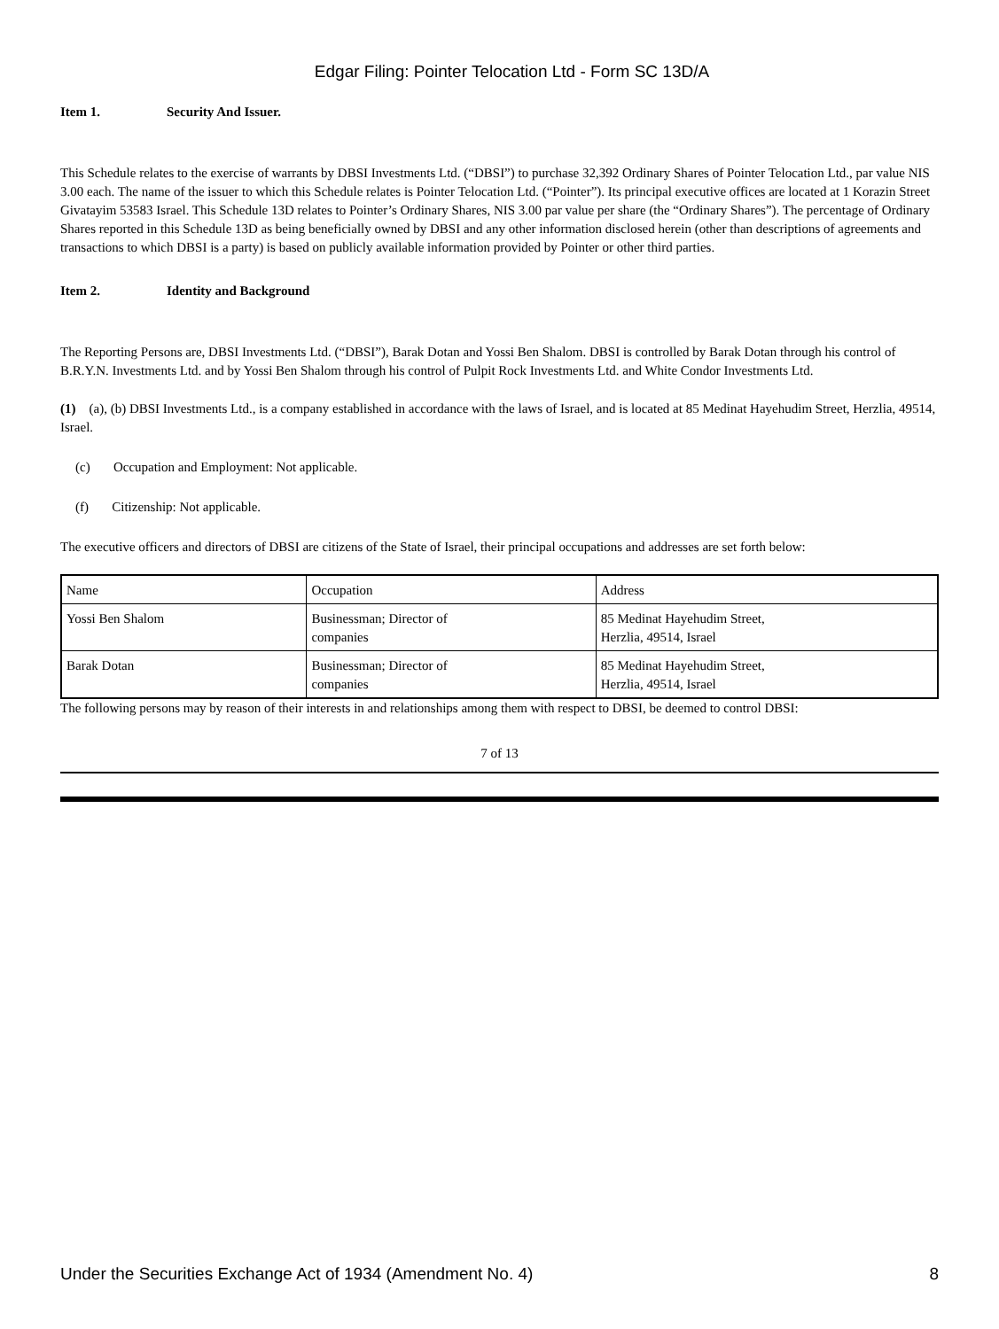Edgar Filing: Pointer Telocation Ltd - Form SC 13D/A
Item 1. Security And Issuer.
This Schedule relates to the exercise of warrants by DBSI Investments Ltd. (“DBSI”) to purchase 32,392 Ordinary Shares of Pointer Telocation Ltd., par value NIS 3.00 each. The name of the issuer to which this Schedule relates is Pointer Telocation Ltd. (“Pointer”). Its principal executive offices are located at 1 Korazin Street Givatayim 53583 Israel. This Schedule 13D relates to Pointer’s Ordinary Shares, NIS 3.00 par value per share (the “Ordinary Shares”). The percentage of Ordinary Shares reported in this Schedule 13D as being beneficially owned by DBSI and any other information disclosed herein (other than descriptions of agreements and transactions to which DBSI is a party) is based on publicly available information provided by Pointer or other third parties.
Item 2. Identity and Background
The Reporting Persons are, DBSI Investments Ltd. (“DBSI”), Barak Dotan and Yossi Ben Shalom. DBSI is controlled by Barak Dotan through his control of B.R.Y.N. Investments Ltd. and by Yossi Ben Shalom through his control of Pulpit Rock Investments Ltd. and White Condor Investments Ltd.
(1) (a), (b) DBSI Investments Ltd., is a company established in accordance with the laws of Israel, and is located at 85 Medinat Hayehudim Street, Herzlia, 49514, Israel.
(c) Occupation and Employment: Not applicable.
(f) Citizenship: Not applicable.
The executive officers and directors of DBSI are citizens of the State of Israel, their principal occupations and addresses are set forth below:
| Name | Occupation | Address |
| Yossi Ben Shalom | Businessman; Director of companies | 85 Medinat Hayehudim Street, Herzlia, 49514, Israel |
| Barak Dotan | Businessman; Director of companies | 85 Medinat Hayehudim Street, Herzlia, 49514, Israel |
The following persons may by reason of their interests in and relationships among them with respect to DBSI, be deemed to control DBSI:
7 of 13
Under the Securities Exchange Act of 1934 (Amendment No. 4) 8